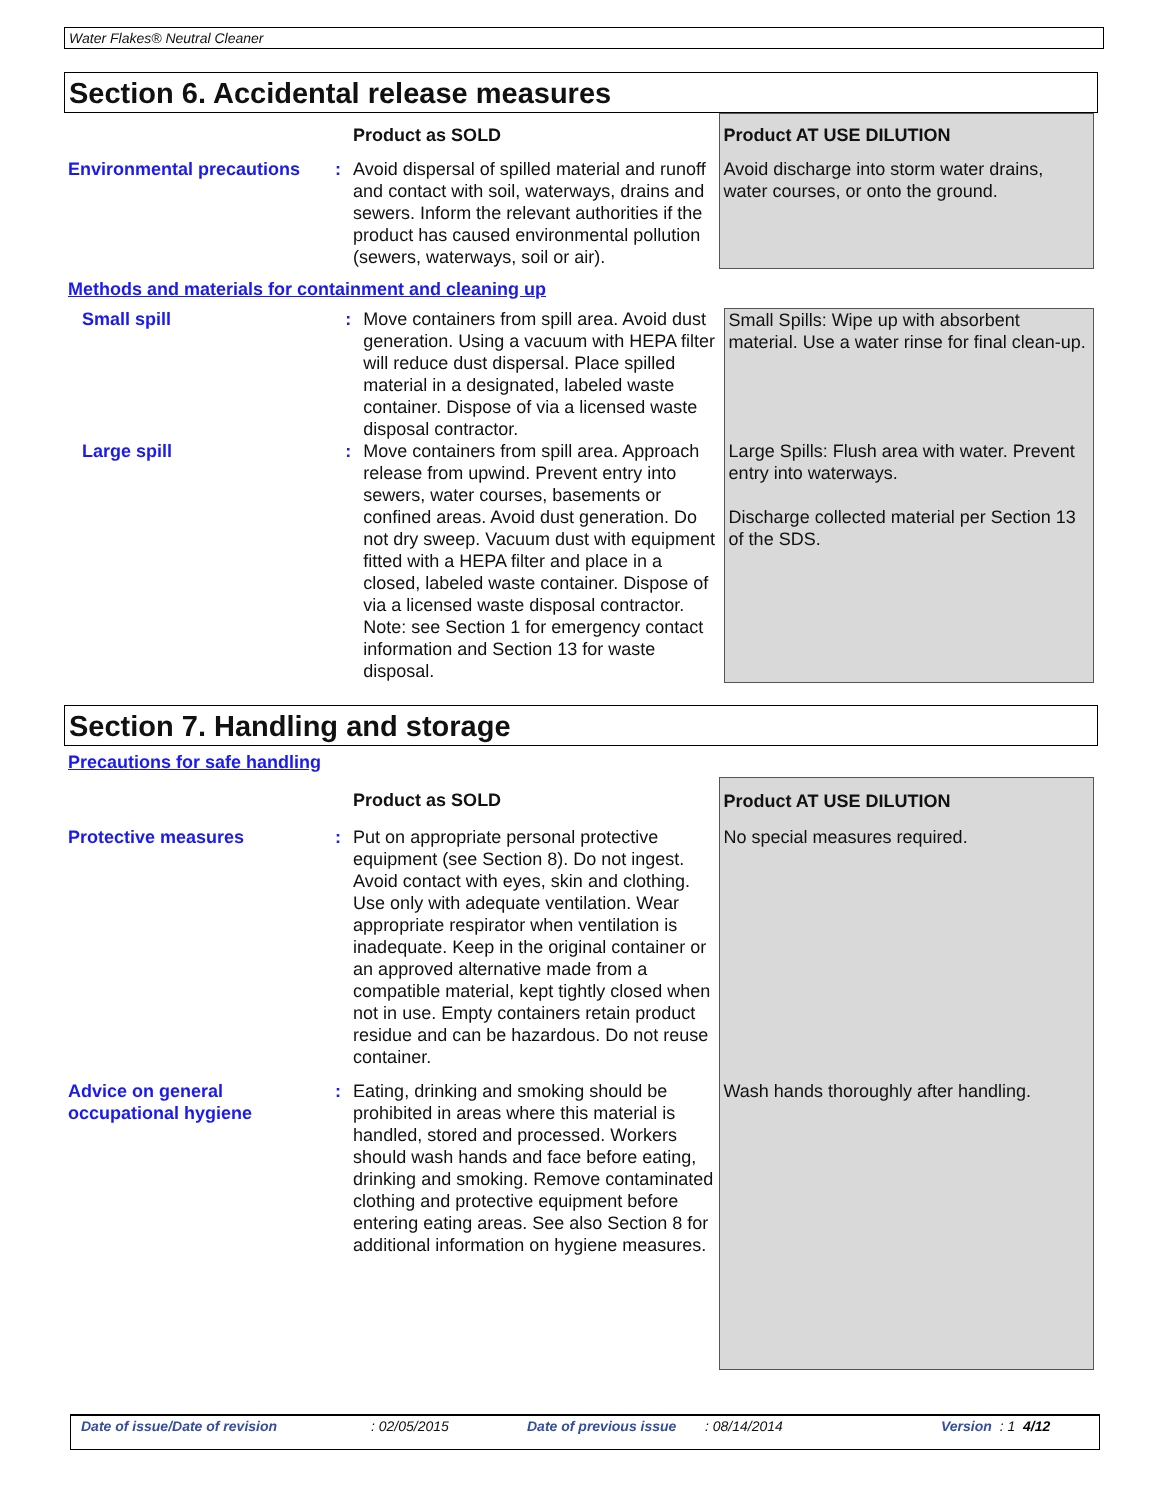Water Flakes® Neutral Cleaner
Section 6. Accidental release measures
| | | Product as SOLD | Product AT USE DILUTION |
| Environmental precautions | : | Avoid dispersal of spilled material and runoff and contact with soil, waterways, drains and sewers. Inform the relevant authorities if the product has caused environmental pollution (sewers, waterways, soil or air). | Avoid discharge into storm water drains, water courses, or onto the ground. |
Methods and materials for containment and cleaning up
| Small spill | : | Move containers from spill area. Avoid dust generation. Using a vacuum with HEPA filter will reduce dust dispersal. Place spilled material in a designated, labeled waste container. Dispose of via a licensed waste disposal contractor. | Small Spills: Wipe up with absorbent material. Use a water rinse for final clean-up. |
| Large spill | : | Move containers from spill area. Approach release from upwind. Prevent entry into sewers, water courses, basements or confined areas. Avoid dust generation. Do not dry sweep. Vacuum dust with equipment fitted with a HEPA filter and place in a closed, labeled waste container. Dispose of via a licensed waste disposal contractor. Note: see Section 1 for emergency contact information and Section 13 for waste disposal. | Large Spills: Flush area with water. Prevent entry into waterways. Discharge collected material per Section 13 of the SDS. |
Section 7. Handling and storage
Precautions for safe handling
| | | Product as SOLD | Product AT USE DILUTION |
| Protective measures | : | Put on appropriate personal protective equipment (see Section 8). Do not ingest. Avoid contact with eyes, skin and clothing. Use only with adequate ventilation. Wear appropriate respirator when ventilation is inadequate. Keep in the original container or an approved alternative made from a compatible material, kept tightly closed when not in use. Empty containers retain product residue and can be hazardous. Do not reuse container. | No special measures required. |
| Advice on general occupational hygiene | : | Eating, drinking and smoking should be prohibited in areas where this material is handled, stored and processed. Workers should wash hands and face before eating, drinking and smoking. Remove contaminated clothing and protective equipment before entering eating areas. See also Section 8 for additional information on hygiene measures. | Wash hands thoroughly after handling. |
Date of issue/Date of revision: 02/05/2015 Date of previous issue: 08/14/2014 Version : 1 4/12